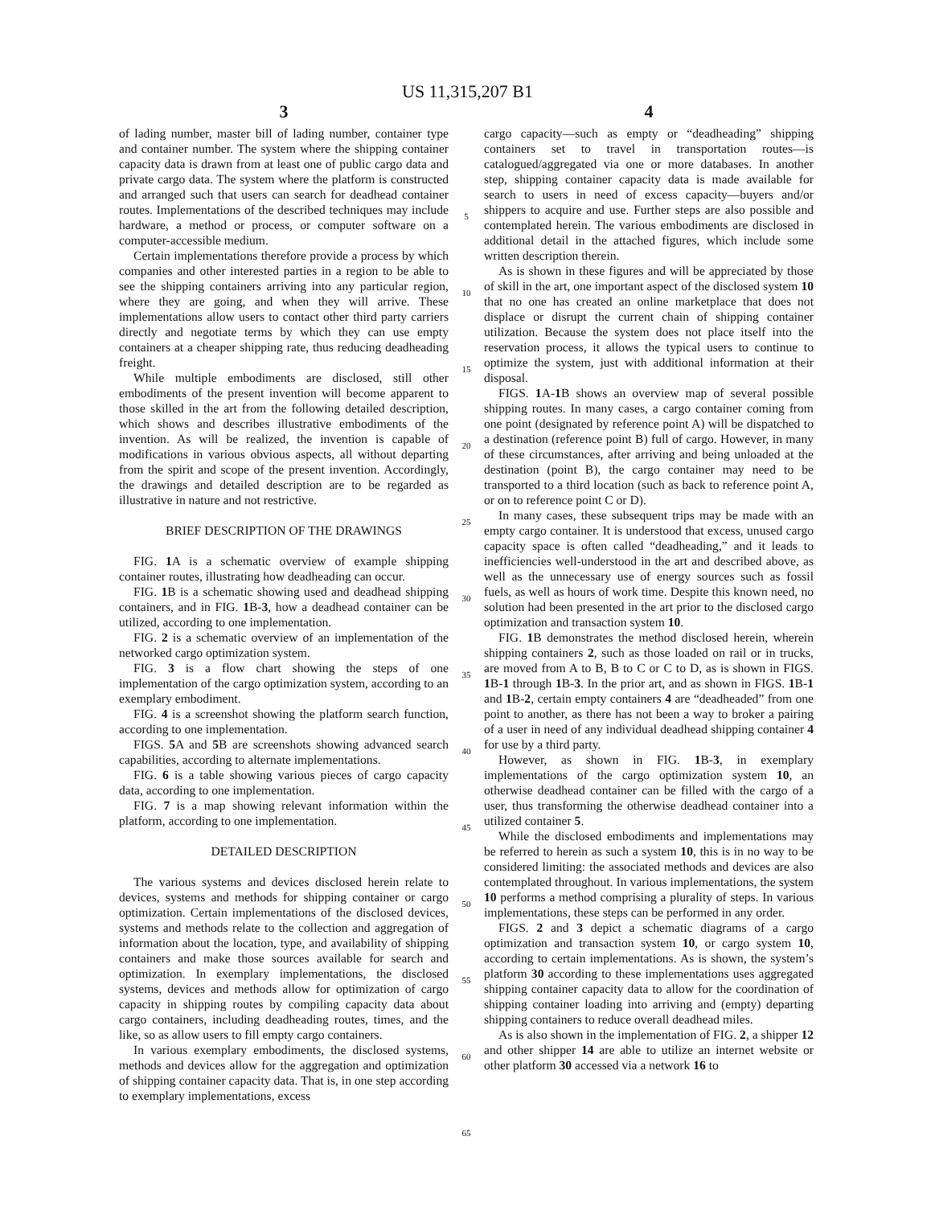US 11,315,207 B1
3
of lading number, master bill of lading number, container type and container number. The system where the shipping container capacity data is drawn from at least one of public cargo data and private cargo data. The system where the platform is constructed and arranged such that users can search for deadhead container routes. Implementations of the described techniques may include hardware, a method or process, or computer software on a computer-accessible medium.
Certain implementations therefore provide a process by which companies and other interested parties in a region to be able to see the shipping containers arriving into any particular region, where they are going, and when they will arrive. These implementations allow users to contact other third party carriers directly and negotiate terms by which they can use empty containers at a cheaper shipping rate, thus reducing deadheading freight.
While multiple embodiments are disclosed, still other embodiments of the present invention will become apparent to those skilled in the art from the following detailed description, which shows and describes illustrative embodiments of the invention. As will be realized, the invention is capable of modifications in various obvious aspects, all without departing from the spirit and scope of the present invention. Accordingly, the drawings and detailed description are to be regarded as illustrative in nature and not restrictive.
BRIEF DESCRIPTION OF THE DRAWINGS
FIG. 1 A is a schematic overview of example shipping container routes, illustrating how deadheading can occur.
FIG. 1 B is a schematic showing used and deadhead shipping containers, and in FIG. 1 B-3, how a deadhead container can be utilized, according to one implementation.
FIG. 2 is a schematic overview of an implementation of the networked cargo optimization system.
FIG. 3 is a flow chart showing the steps of one implementation of the cargo optimization system, according to an exemplary embodiment.
FIG. 4 is a screenshot showing the platform search function, according to one implementation.
FIGS. 5 A and 5 B are screenshots showing advanced search capabilities, according to alternate implementations.
FIG. 6 is a table showing various pieces of cargo capacity data, according to one implementation.
FIG. 7 is a map showing relevant information within the platform, according to one implementation.
DETAILED DESCRIPTION
The various systems and devices disclosed herein relate to devices, systems and methods for shipping container or cargo optimization. Certain implementations of the disclosed devices, systems and methods relate to the collection and aggregation of information about the location, type, and availability of shipping containers and make those sources available for search and optimization. In exemplary implementations, the disclosed systems, devices and methods allow for optimization of cargo capacity in shipping routes by compiling capacity data about cargo containers, including deadheading routes, times, and the like, so as allow users to fill empty cargo containers.
In various exemplary embodiments, the disclosed systems, methods and devices allow for the aggregation and optimization of shipping container capacity data. That is, in one step according to exemplary implementations, excess
5
10
15
20
25
30
35
40
45
50
55
60
65
4
cargo capacity—such as empty or “deadheading” shipping containers set to travel in transportation routes—is catalogued/aggregated via one or more databases. In another step, shipping container capacity data is made available for search to users in need of excess capacity—buyers and/or shippers to acquire and use. Further steps are also possible and contemplated herein. The various embodiments are disclosed in additional detail in the attached figures, which include some written description therein.
As is shown in these figures and will be appreciated by those of skill in the art, one important aspect of the disclosed system 10 that no one has created an online marketplace that does not displace or disrupt the current chain of shipping container utilization. Because the system does not place itself into the reservation process, it allows the typical users to continue to optimize the system, just with additional information at their disposal.
FIGS. 1 A-1 B shows an overview map of several possible shipping routes. In many cases, a cargo container coming from one point (designated by reference point A) will be dispatched to a destination (reference point B) full of cargo. However, in many of these circumstances, after arriving and being unloaded at the destination (point B), the cargo container may need to be transported to a third location (such as back to reference point A, or on to reference point C or D).
In many cases, these subsequent trips may be made with an empty cargo container. It is understood that excess, unused cargo capacity space is often called “deadheading,” and it leads to inefficiencies well-understood in the art and described above, as well as the unnecessary use of energy sources such as fossil fuels, as well as hours of work time. Despite this known need, no solution had been presented in the art prior to the disclosed cargo optimization and transaction system 10.
FIG. 1 B demonstrates the method disclosed herein, wherein shipping containers 2, such as those loaded on rail or in trucks, are moved from A to B, B to C or C to D, as is shown in FIGS. 1 B-1 through 1 B-3. In the prior art, and as shown in FIGS. 1 B-1 and 1 B-2, certain empty containers 4 are “deadheaded” from one point to another, as there has not been a way to broker a pairing of a user in need of any individual deadhead shipping container 4 for use by a third party.
However, as shown in FIG. 1 B-3, in exemplary implementations of the cargo optimization system 10, an otherwise deadhead container can be filled with the cargo of a user, thus transforming the otherwise deadhead container into a utilized container 5.
While the disclosed embodiments and implementations may be referred to herein as such a system 10, this is in no way to be considered limiting: the associated methods and devices are also contemplated throughout. In various implementations, the system 10 performs a method comprising a plurality of steps. In various implementations, these steps can be performed in any order.
FIGS. 2 and 3 depict a schematic diagrams of a cargo optimization and transaction system 10, or cargo system 10, according to certain implementations. As is shown, the system’s platform 30 according to these implementations uses aggregated shipping container capacity data to allow for the coordination of shipping container loading into arriving and (empty) departing shipping containers to reduce overall deadhead miles.
As is also shown in the implementation of FIG. 2, a shipper 12 and other shipper 14 are able to utilize an internet website or other platform 30 accessed via a network 16 to